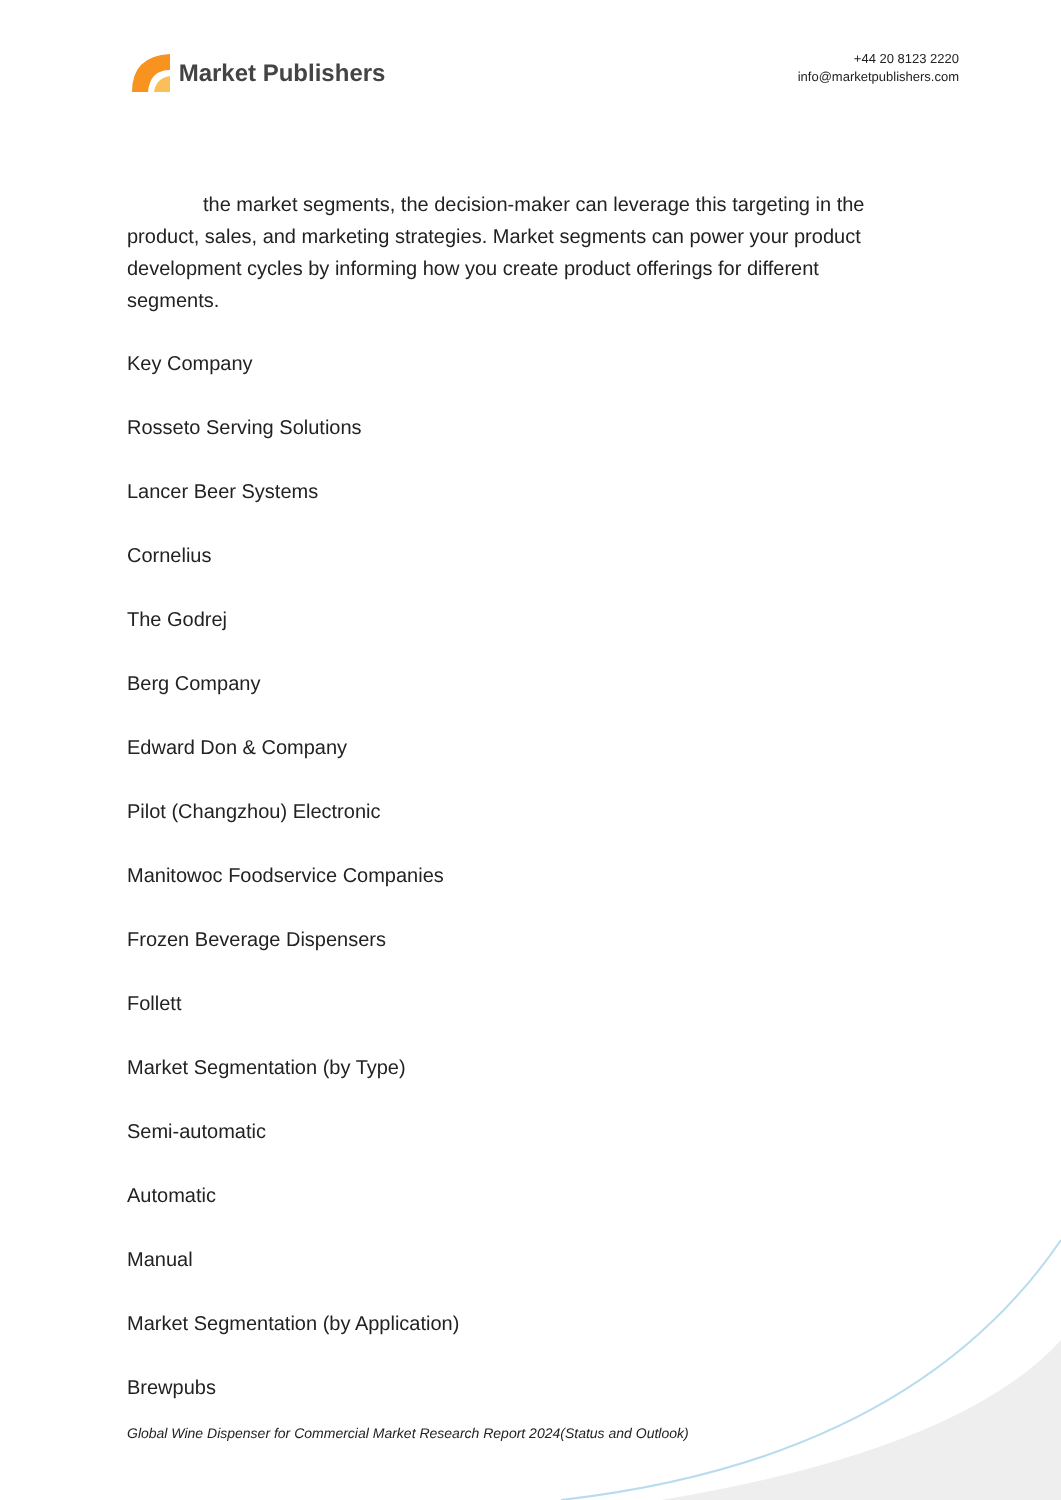Market Publishers
+44 20 8123 2220
info@marketpublishers.com
the market segments, the decision-maker can leverage this targeting in the product, sales, and marketing strategies. Market segments can power your product development cycles by informing how you create product offerings for different segments.
Key Company
Rosseto Serving Solutions
Lancer Beer Systems
Cornelius
The Godrej
Berg Company
Edward Don & Company
Pilot (Changzhou) Electronic
Manitowoc Foodservice Companies
Frozen Beverage Dispensers
Follett
Market Segmentation (by Type)
Semi-automatic
Automatic
Manual
Market Segmentation (by Application)
Brewpubs
Global Wine Dispenser for Commercial Market Research Report 2024(Status and Outlook)